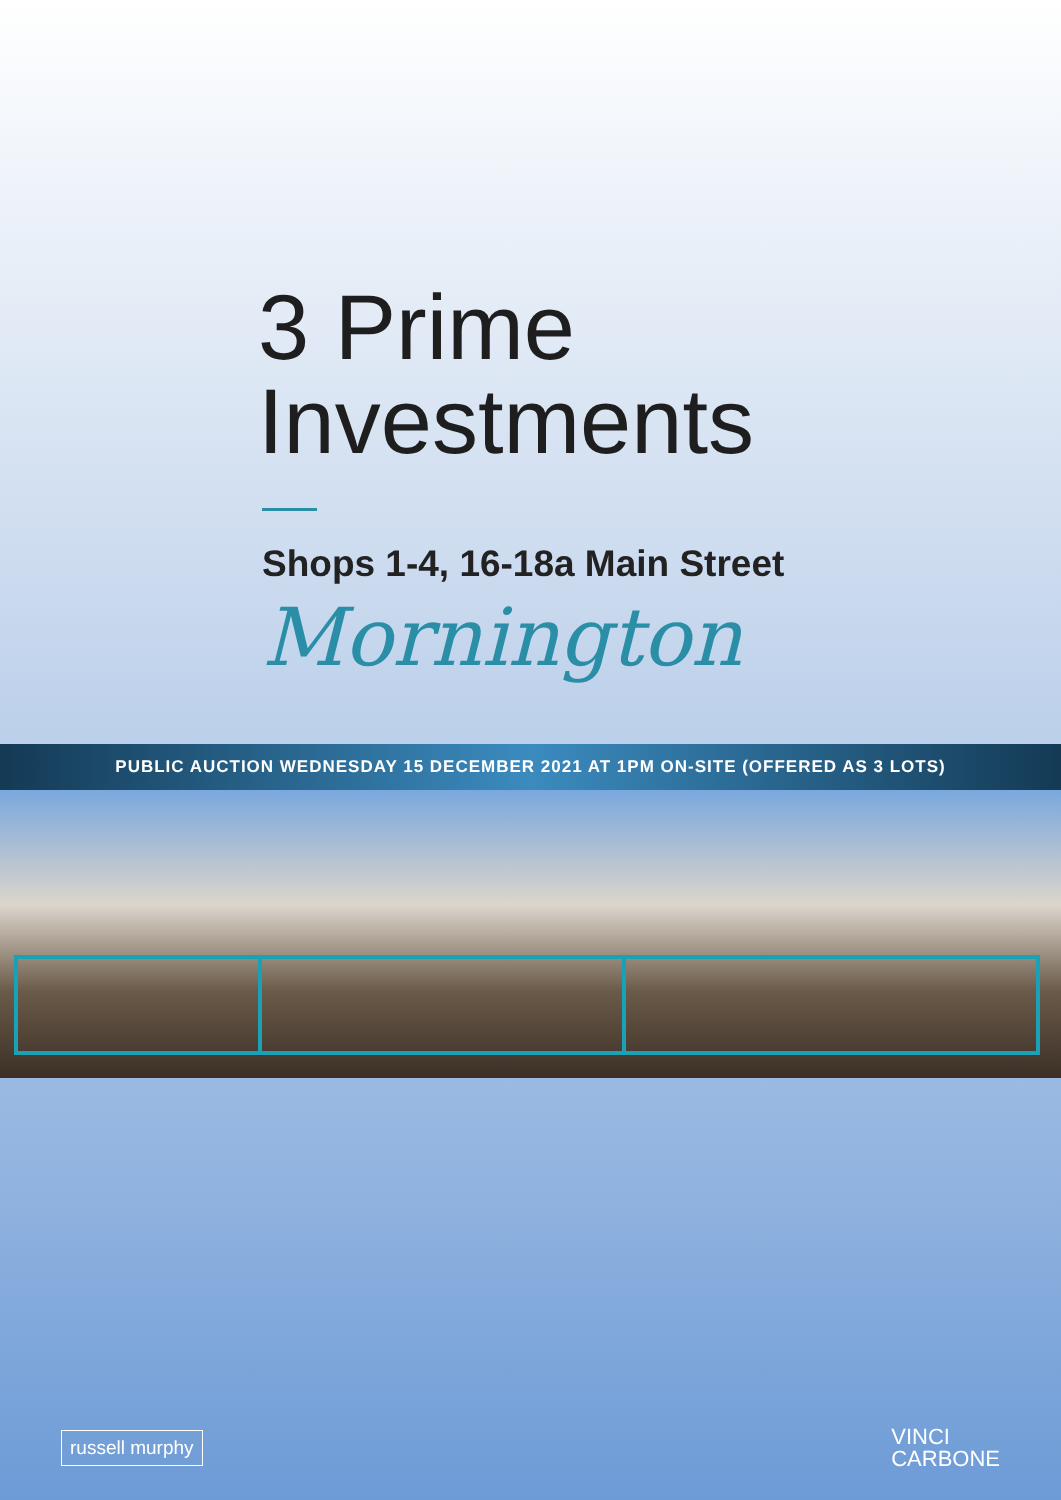3 Prime
Investments
Shops 1-4, 16-18a Main Street
Mornington
PUBLIC AUCTION WEDNESDAY 15 DECEMBER 2021 AT 1PM ON-SITE (OFFERED AS 3 LOTS)
russell murphy
VINCI
CARBONE